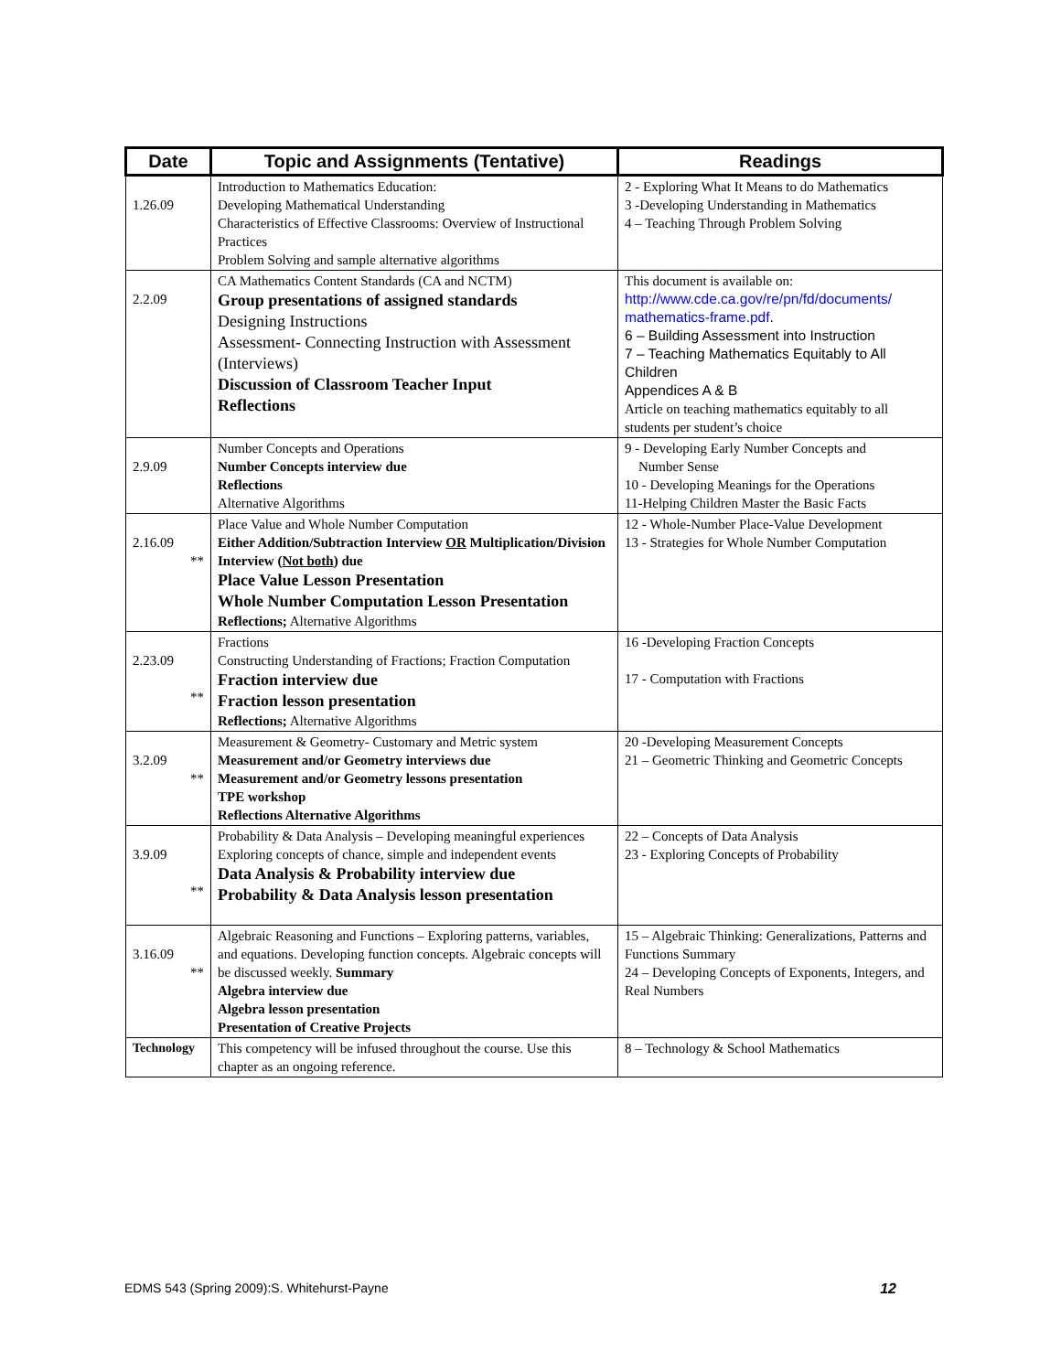| Date | Topic and Assignments (Tentative) | Readings |
| --- | --- | --- |
| 1.26.09 | Introduction to Mathematics Education: Developing Mathematical Understanding Characteristics of Effective Classrooms: Overview of Instructional Practices Problem Solving and sample alternative algorithms | 2 - Exploring What It Means to do Mathematics 3 -Developing Understanding in Mathematics 4 – Teaching Through Problem Solving |
| 2.2.09 | CA Mathematics Content Standards (CA and NCTM) Group presentations of assigned standards Designing Instructions Assessment- Connecting Instruction with Assessment (Interviews) Discussion of Classroom Teacher Input Reflections | This document is available on: http://www.cde.ca.gov/re/pn/fd/documents/ mathematics-frame.pdf . 6 – Building Assessment into Instruction 7 – Teaching Mathematics Equitably to All Children Appendices A & B Article on teaching mathematics equitably to all students per student’s choice |
| 2.9.09 | Number Concepts and Operations Number Concepts interview due Reflections Alternative Algorithms | 9 - Developing Early Number Concepts and Number Sense 10 - Developing Meanings for the Operations 11-Helping Children Master the Basic Facts |
| 2.16.09 ** | Place Value and Whole Number Computation Either Addition/Subtraction Interview OR Multiplication/Division Interview ( Not both ) due Place Value Lesson Presentation Whole Number Computation Lesson Presentation Reflections; Alternative Algorithms | 12 - Whole-Number Place-Value Development 13 - Strategies for Whole Number Computation |
| 2.23.09 ** | Fractions Constructing Understanding of Fractions; Fraction Computation Fraction interview due Fraction lesson presentation Reflections; Alternative Algorithms | 16 -Developing Fraction Concepts 17 - Computation with Fractions |
| 3.2.09 ** | Measurement & Geometry- Customary and Metric system Measurement and/or Geometry interviews due Measurement and/or Geometry lessons presentation TPE workshop Reflections Alternative Algorithms | 20 -Developing Measurement Concepts 21 – Geometric Thinking and Geometric Concepts |
| 3.9.09 ** | Probability & Data Analysis – Developing meaningful experiences Exploring concepts of chance, simple and independent events Data Analysis & Probability interview due Probability & Data Analysis lesson presentation | 22 – Concepts of Data Analysis 23 - Exploring Concepts of Probability |
| 3.16.09 ** | Algebraic Reasoning and Functions – Exploring patterns, variables, and equations. Developing function concepts. Algebraic concepts will be discussed weekly. Summary Algebra interview due Algebra lesson presentation Presentation of Creative Projects | 15 – Algebraic Thinking: Generalizations, Patterns and Functions Summary 24 – Developing Concepts of Exponents, Integers, and Real Numbers |
| Technology | This competency will be infused throughout the course. Use this chapter as an ongoing reference. | 8 – Technology & School Mathematics |
EDMS 543 (Spring 2009):S. Whitehurst-Payne 12